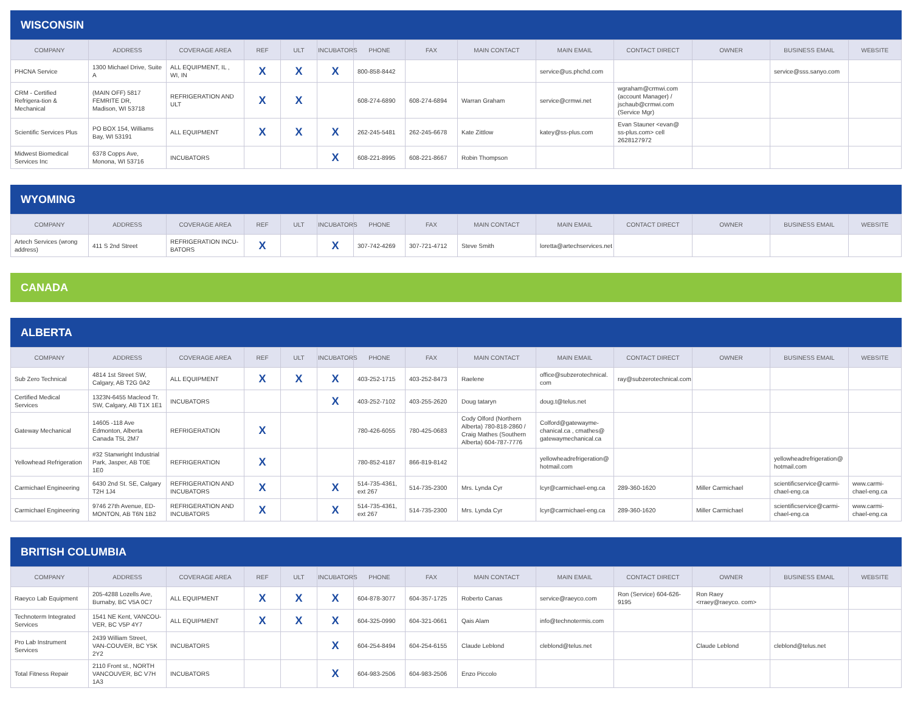WISCONSIN
| COMPANY | ADDRESS | COVERAGE AREA | REF | ULT | INCUBATORS | PHONE | FAX | MAIN CONTACT | MAIN EMAIL | CONTACT DIRECT | OWNER | BUSINESS EMAIL | WEBSITE |
| --- | --- | --- | --- | --- | --- | --- | --- | --- | --- | --- | --- | --- | --- |
| PHCNA Service | 1300 Michael Drive, Suite A | ALL EQUIPMENT, IL , WI, IN | X | X | X | 800-858-8442 | | | service@us.phchd.com | | | service@sss.sanyo.com | |
| CRM - Certified Refrigera-tion & Mechanical | (MAIN OFF) 5817 FEMRITE DR, Madison, WI 53718 | REFRIGERATION AND ULT | X | X | | 608-274-6890 | 608-274-6894 | Warran Graham | service@crmwi.net | wgraham@crmwi.com (account Manager) / jschaub@crmwi.com (Service Mgr) | | | |
| Scientific Services Plus | PO BOX 154, Williams Bay, WI 53191 | ALL EQUIPMENT | X | X | X | 262-245-5481 | 262-245-6678 | Kate Zittlow | katey@ss-plus.com | Evan Stauner <evan@ ss-plus.com> cell 2628127972 | | | |
| Midwest Biomedical Services Inc | 6378 Copps Ave, Monona, WI 53716 | INCUBATORS | | | X | 608-221-8995 | 608-221-8667 | Robin Thompson | | | | | |
WYOMING
| COMPANY | ADDRESS | COVERAGE AREA | REF | ULT | INCUBATORS | PHONE | FAX | MAIN CONTACT | MAIN EMAIL | CONTACT DIRECT | OWNER | BUSINESS EMAIL | WEBSITE |
| --- | --- | --- | --- | --- | --- | --- | --- | --- | --- | --- | --- | --- | --- |
| Artech Services (wrong address) | 411 S 2nd Street | REFRIGERATION INCU-BATORS | X | | X | 307-742-4269 | 307-721-4712 | Steve Smith | loretta@artechservices.net | | | | |
CANADA
ALBERTA
| COMPANY | ADDRESS | COVERAGE AREA | REF | ULT | INCUBATORS | PHONE | FAX | MAIN CONTACT | MAIN EMAIL | CONTACT DIRECT | OWNER | BUSINESS EMAIL | WEBSITE |
| --- | --- | --- | --- | --- | --- | --- | --- | --- | --- | --- | --- | --- | --- |
| Sub Zero Technical | 4814 1st Street SW, Calgary, AB T2G 0A2 | ALL EQUIPMENT | X | X | X | 403-252-1715 | 403-252-8473 | Raelene | office@subzerotechnical. com | ray@subzerotechnical.com | | | |
| Certified Medical Services | 1323N-6455 Macleod Tr. SW, Calgary, AB T1X 1E1 | INCUBATORS | | | X | 403-252-7102 | 403-255-2620 | Doug tataryn | doug.t@telus.net | | | | |
| Gateway Mechanical | 14605 -118 Ave Edmonton, Alberta Canada T5L 2M7 | REFRIGERATION | X | | | 780-426-6055 | 780-425-0683 | Cody Olford (Northern Alberta) 780-818-2860 / Craig Mathes (Southern Alberta) 604-787-7776 | Colford@gatewayme-chanical.ca , cmathes@ gatewaymechanical.ca | | | | |
| Yellowhead Refrigeration | #32 Stanwright Industrial Park, Jasper, AB T0E 1E0 | REFRIGERATION | X | | | 780-852-4187 | 866-819-8142 | | yellowheadrefrigeration@ hotmail.com | | | yellowheadrefrigeration@ hotmail.com | |
| Carmichael Engineering | 6430 2nd St. SE, Calgary T2H 1J4 | REFRIGERATION AND INCUBATORS | X | | X | 514-735-4361, ext 267 | 514-735-2300 | Mrs. Lynda Cyr | lcyr@carmichael-eng.ca | 289-360-1620 | Miller Carmichael | scientificservice@carmi-chael-eng.ca | www.carmi-chael-eng.ca |
| Carmichael Engineering | 9746 27th Avenue, ED-MONTON, AB T6N 1B2 | REFRIGERATION AND INCUBATORS | X | | X | 514-735-4361, ext 267 | 514-735-2300 | Mrs. Lynda Cyr | lcyr@carmichael-eng.ca | 289-360-1620 | Miller Carmichael | scientificservice@carmi-chael-eng.ca | www.carmi-chael-eng.ca |
BRITISH COLUMBIA
| COMPANY | ADDRESS | COVERAGE AREA | REF | ULT | INCUBATORS | PHONE | FAX | MAIN CONTACT | MAIN EMAIL | CONTACT DIRECT | OWNER | BUSINESS EMAIL | WEBSITE |
| --- | --- | --- | --- | --- | --- | --- | --- | --- | --- | --- | --- | --- | --- |
| Raeyco Lab Equipment | 205-4288 Lozells Ave, Burnaby, BC V5A 0C7 | ALL EQUIPMENT | X | X | X | 604-878-3077 | 604-357-1725 | Roberto Canas | service@raeyco.com | Ron (Service) 604-626-9195 | Ron Raey <rraey@raeyco. com> | | |
| Technoterm Integrated Services | 1541 NE Kent, VANCOU-VER, BC V5P 4Y7 | ALL EQUIPMENT | X | X | X | 604-325-0990 | 604-321-0661 | Qais Alam | info@technotermis.com | | | | |
| Pro Lab Instrument Services | 2439 William Street, VAN-COUVER, BC Y5K 2Y2 | INCUBATORS | | | X | 604-254-8494 | 604-254-6155 | Claude Leblond | cleblond@telus.net | | Claude Leblond | cleblond@telus.net | |
| Total Fitness Repair | 2110 Front st., NORTH VANCOUVER, BC V7H 1A3 | INCUBATORS | | | X | 604-983-2506 | 604-983-2506 | Enzo Piccolo | | | | | |